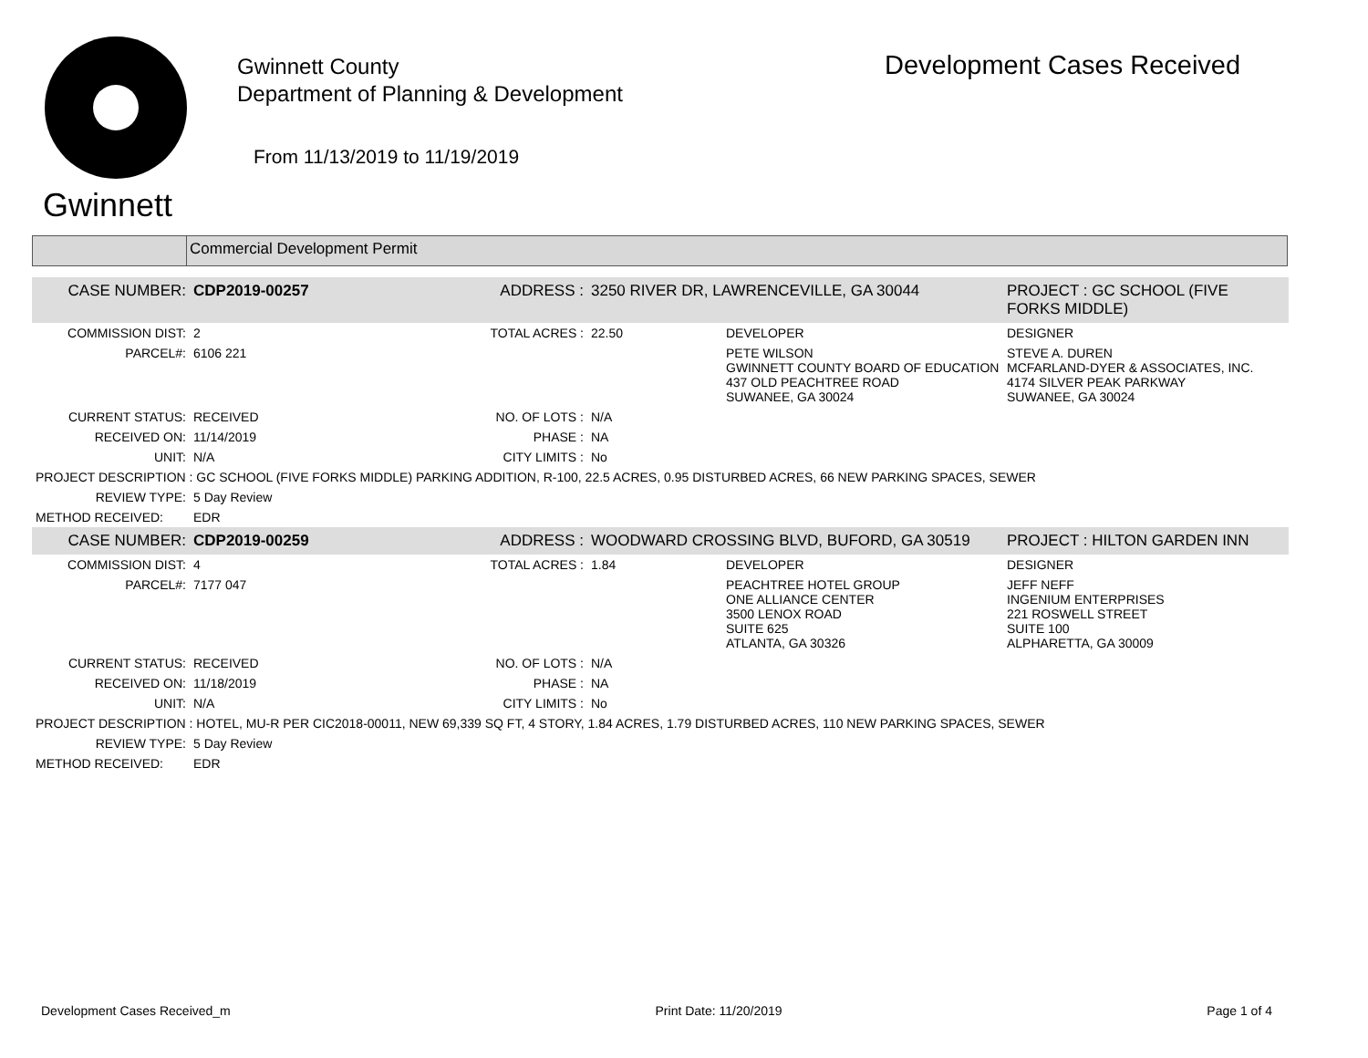Gwinnett
Gwinnett County
Department of Planning & Development
From 11/13/2019 to 11/19/2019
Development Cases Received
Commercial Development Permit
| CASE NUMBER: | CDP2019-00257 | ADDRESS : | 3250 RIVER DR, LAWRENCEVILLE, GA 30044 | | PROJECT : GC SCHOOL (FIVE FORKS MIDDLE) |
| COMMISSION DIST: | 2 | TOTAL ACRES : | 22.50 | DEVELOPER | DESIGNER |
| PARCEL#: | 6106 221 | | | PETE WILSON GWINNETT COUNTY BOARD OF EDUCATION 437 OLD PEACHTREE ROAD SUWANEE, GA 30024 | STEVE A. DUREN MCFARLAND-DYER & ASSOCIATES, INC. 4174 SILVER PEAK PARKWAY SUWANEE, GA 30024 |
| CURRENT STATUS: | RECEIVED | NO. OF LOTS : | N/A | | |
| RECEIVED ON: | 11/14/2019 | PHASE : | NA | | |
| UNIT: | N/A | CITY LIMITS : | No | | |
| PROJECT DESCRIPTION : GC SCHOOL (FIVE FORKS MIDDLE) PARKING ADDITION, R-100, 22.5 ACRES, 0.95 DISTURBED ACRES, 66 NEW PARKING SPACES, SEWER | | | | | |
| REVIEW TYPE: | 5 Day Review | | | | |
| METHOD RECEIVED: | EDR | | | | |
| CASE NUMBER: | CDP2019-00259 | ADDRESS : | WOODWARD CROSSING BLVD, BUFORD, GA 30519 | | PROJECT : HILTON GARDEN INN |
| COMMISSION DIST: | 4 | TOTAL ACRES : | 1.84 | DEVELOPER | DESIGNER |
| PARCEL#: | 7177 047 | | | PEACHTREE HOTEL GROUP ONE ALLIANCE CENTER 3500 LENOX ROAD SUITE 625 ATLANTA, GA 30326 | JEFF NEFF INGENIUM ENTERPRISES 221 ROSWELL STREET SUITE 100 ALPHARETTA, GA 30009 |
| CURRENT STATUS: | RECEIVED | NO. OF LOTS : | N/A | | |
| RECEIVED ON: | 11/18/2019 | PHASE : | NA | | |
| UNIT: | N/A | CITY LIMITS : | No | | |
| PROJECT DESCRIPTION : HOTEL, MU-R PER CIC2018-00011, NEW 69,339 SQ FT, 4 STORY, 1.84 ACRES, 1.79 DISTURBED ACRES, 110 NEW PARKING SPACES, SEWER | | | | | |
| REVIEW TYPE: | 5 Day Review | | | | |
| METHOD RECEIVED: | EDR | | | | |
Development Cases Received_m Print Date: 11/20/2019 Page 1 of 4